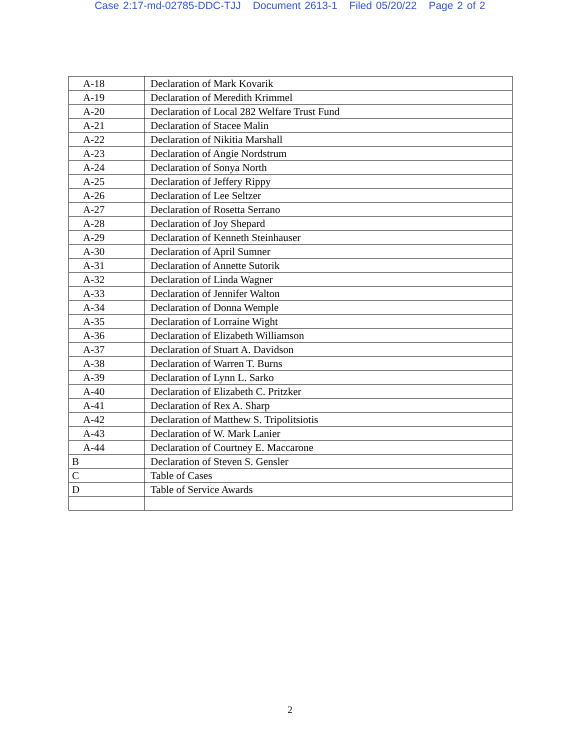Case 2:17-md-02785-DDC-TJJ Document 2613-1 Filed 05/20/22 Page 2 of 2
| A-18 | Declaration of Mark Kovarik |
| A-19 | Declaration of Meredith Krimmel |
| A-20 | Declaration of Local 282 Welfare Trust Fund |
| A-21 | Declaration of Stacee Malin |
| A-22 | Declaration of Nikitia Marshall |
| A-23 | Declaration of Angie Nordstrum |
| A-24 | Declaration of Sonya North |
| A-25 | Declaration of Jeffery Rippy |
| A-26 | Declaration of Lee Seltzer |
| A-27 | Declaration of Rosetta Serrano |
| A-28 | Declaration of Joy Shepard |
| A-29 | Declaration of Kenneth Steinhauser |
| A-30 | Declaration of April Sumner |
| A-31 | Declaration of Annette Sutorik |
| A-32 | Declaration of Linda Wagner |
| A-33 | Declaration of Jennifer Walton |
| A-34 | Declaration of Donna Wemple |
| A-35 | Declaration of Lorraine Wight |
| A-36 | Declaration of Elizabeth Williamson |
| A-37 | Declaration of Stuart A. Davidson |
| A-38 | Declaration of Warren T. Burns |
| A-39 | Declaration of Lynn L. Sarko |
| A-40 | Declaration of Elizabeth C. Pritzker |
| A-41 | Declaration of Rex A. Sharp |
| A-42 | Declaration of Matthew S. Tripolitsiotis |
| A-43 | Declaration of W. Mark Lanier |
| A-44 | Declaration of Courtney E. Maccarone |
| B | Declaration of Steven S. Gensler |
| C | Table of Cases |
| D | Table of Service Awards |
2